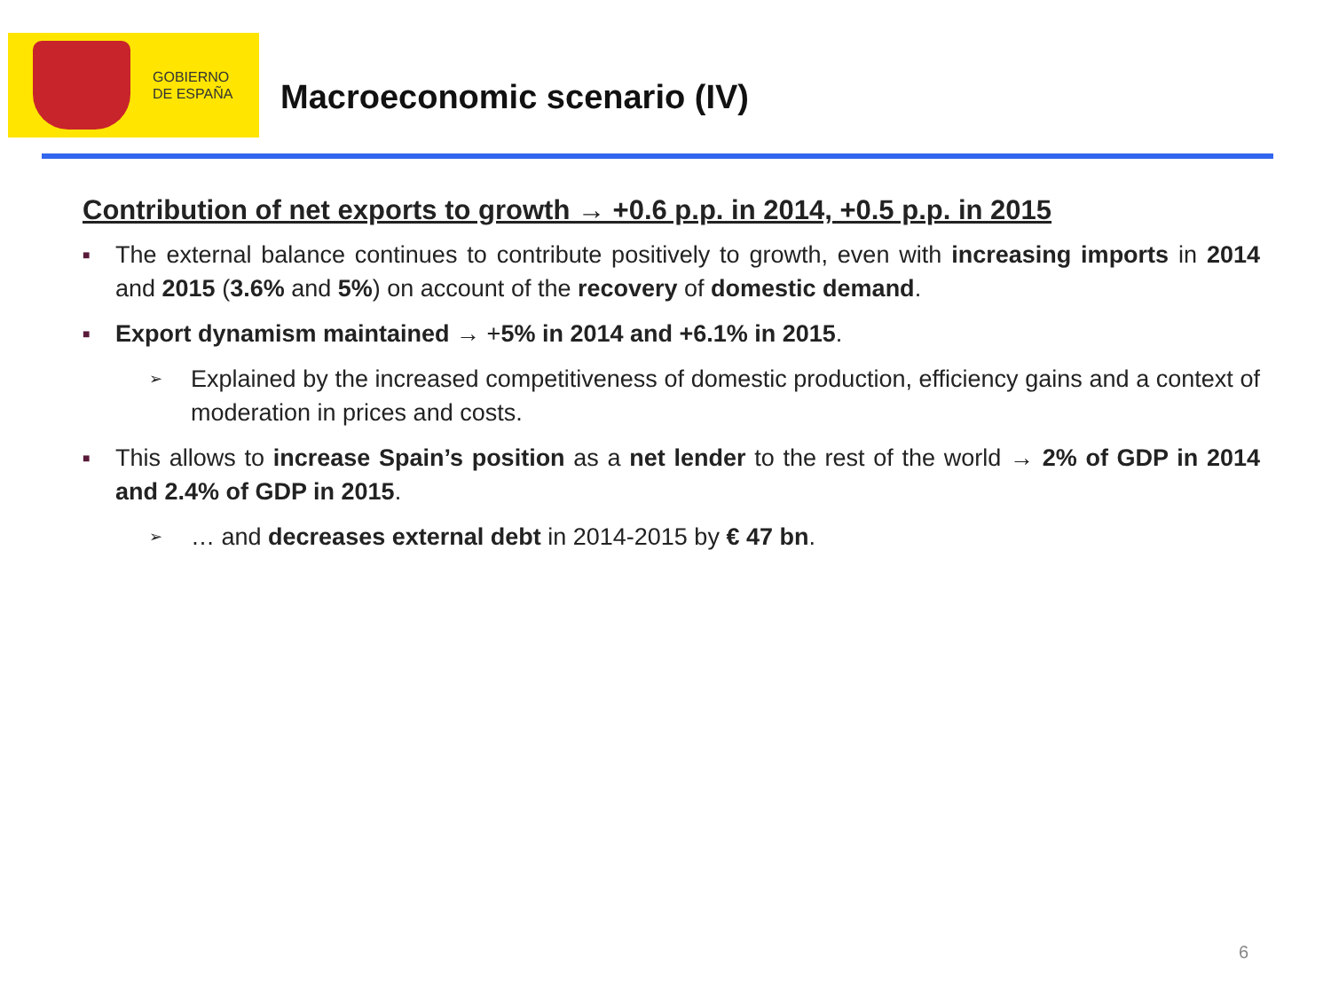GOBIERNO
DE ESPAÑA
Macroeconomic scenario (IV)
Contribution of net exports to growth → +0.6 p.p. in 2014, +0.5 p.p. in 2015
■
The external balance continues to contribute positively to growth, even with increasing imports in 2014 and 2015 (3.6% and 5%) on account of the recovery of domestic demand.
■
Export dynamism maintained → +5% in 2014 and +6.1% in 2015.
➢
Explained by the increased competitiveness of domestic production, efficiency gains and a context of moderation in prices and costs.
■
This allows to increase Spain’s position as a net lender to the rest of the world → 2% of GDP in 2014 and 2.4% of GDP in 2015.
➢
… and decreases external debt in 2014-2015 by € 47 bn.
6